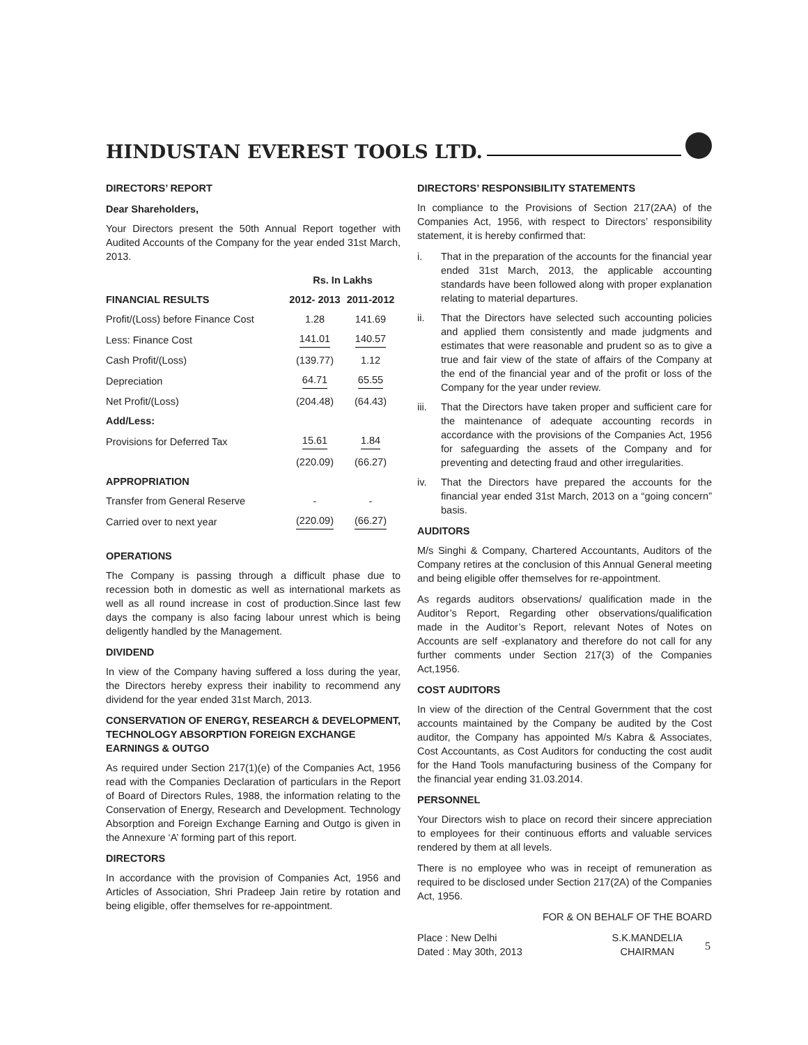HINDUSTAN EVEREST TOOLS LTD.
DIRECTORS’ REPORT
Dear Shareholders,
Your Directors present the 50th Annual Report together with Audited Accounts of the Company for the year ended 31st March, 2013.
| | Rs. In Lakhs | |
| --- | --- | --- |
| FINANCIAL RESULTS | 2012- 2013 | 2011-2012 |
| Profit/(Loss) before Finance Cost | 1.28 | 141.69 |
| Less: Finance Cost | 141.01 | 140.57 |
| Cash Profit/(Loss) | (139.77) | 1.12 |
| Depreciation | 64.71 | 65.55 |
| Net Profit/(Loss) | (204.48) | (64.43) |
| Add/Less: | | |
| Provisions for Deferred Tax | 15.61 | 1.84 |
| | (220.09) | (66.27) |
| APPROPRIATION | | |
| Transfer from General Reserve | - | - |
| Carried over to next year | (220.09) | (66.27) |
OPERATIONS
The Company is passing through a difficult phase due to recession both in domestic as well as international markets as well as all round increase in cost of production.Since last few days the company is also facing labour unrest which is being deligently handled by the Management.
DIVIDEND
In view of the Company having suffered a loss during the year, the Directors hereby express their inability to recommend any dividend for the year ended 31st March, 2013.
CONSERVATION OF ENERGY, RESEARCH & DEVELOPMENT, TECHNOLOGY ABSORPTION FOREIGN EXCHANGE EARNINGS & OUTGO
As required under Section 217(1)(e) of the Companies Act, 1956 read with the Companies Declaration of particulars in the Report of Board of Directors Rules, 1988, the information relating to the Conservation of Energy, Research and Development. Technology Absorption and Foreign Exchange Earning and Outgo is given in the Annexure ‘A’ forming part of this report.
DIRECTORS
In accordance with the provision of Companies Act, 1956 and Articles of Association, Shri Pradeep Jain retire by rotation and being eligible, offer themselves for re-appointment.
DIRECTORS’ RESPONSIBILITY STATEMENTS
In compliance to the Provisions of Section 217(2AA) of the Companies Act, 1956, with respect to Directors’ responsibility statement, it is hereby confirmed that:
i. That in the preparation of the accounts for the financial year ended 31st March, 2013, the applicable accounting standards have been followed along with proper explanation relating to material departures.
ii. That the Directors have selected such accounting policies and applied them consistently and made judgments and estimates that were reasonable and prudent so as to give a true and fair view of the state of affairs of the Company at the end of the financial year and of the profit or loss of the Company for the year under review.
iii. That the Directors have taken proper and sufficient care for the maintenance of adequate accounting records in accordance with the provisions of the Companies Act, 1956 for safeguarding the assets of the Company and for preventing and detecting fraud and other irregularities.
iv. That the Directors have prepared the accounts for the financial year ended 31st March, 2013 on a “going concern” basis.
AUDITORS
M/s Singhi & Company, Chartered Accountants, Auditors of the Company retires at the conclusion of this Annual General meeting and being eligible offer themselves for re-appointment.
As regards auditors observations/ qualification made in the Auditor’s Report, Regarding other observations/qualification made in the Auditor’s Report, relevant Notes of Notes on Accounts are self -explanatory and therefore do not call for any further comments under Section 217(3) of the Companies Act,1956.
COST AUDITORS
In view of the direction of the Central Government that the cost accounts maintained by the Company be audited by the Cost auditor, the Company has appointed M/s Kabra & Associates, Cost Accountants, as Cost Auditors for conducting the cost audit for the Hand Tools manufacturing business of the Company for the financial year ending 31.03.2014.
PERSONNEL
Your Directors wish to place on record their sincere appreciation to employees for their continuous efforts and valuable services rendered by them at all levels.
There is no employee who was in receipt of remuneration as required to be disclosed under Section 217(2A) of the Companies Act, 1956.
FOR & ON BEHALF OF THE BOARD
Place : New Delhi
Dated : May 30th, 2013
S.K.MANDELIA
CHAIRMAN
5